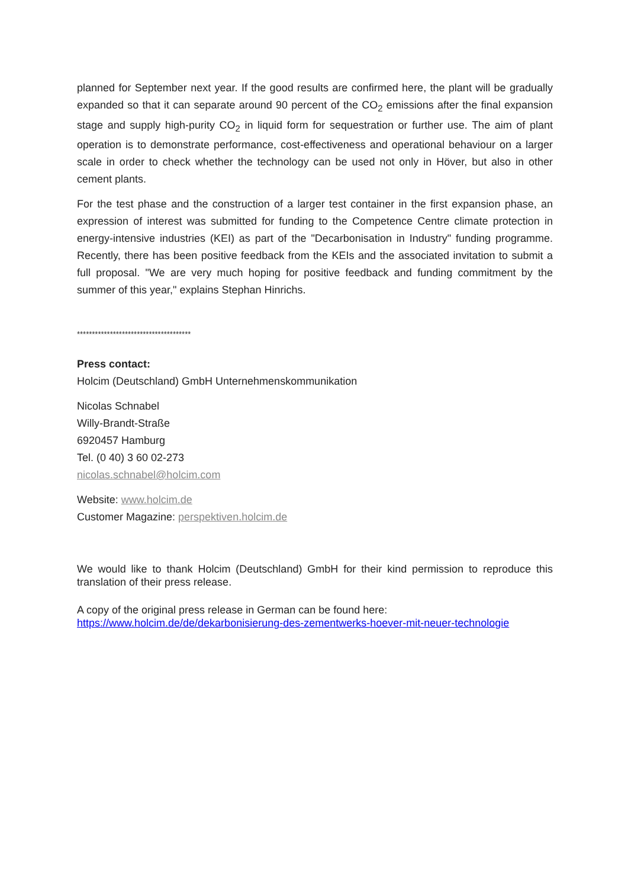planned for September next year. If the good results are confirmed here, the plant will be gradually expanded so that it can separate around 90 percent of the CO<sub>2</sub> emissions after the final expansion stage and supply high-purity CO<sub>2</sub> in liquid form for sequestration or further use. The aim of plant operation is to demonstrate performance, cost-effectiveness and operational behaviour on a larger scale in order to check whether the technology can be used not only in Höver, but also in other cement plants.
For the test phase and the construction of a larger test container in the first expansion phase, an expression of interest was submitted for funding to the Competence Centre climate protection in energy-intensive industries (KEI) as part of the "Decarbonisation in Industry" funding programme. Recently, there has been positive feedback from the KEIs and the associated invitation to submit a full proposal. "We are very much hoping for positive feedback and funding commitment by the summer of this year," explains Stephan Hinrichs.
**************************************
Press contact:
Holcim (Deutschland) GmbH Unternehmenskommunikation
Nicolas Schnabel
Willy-Brandt-Straße
6920457 Hamburg
Tel. (0 40) 3 60 02-273
nicolas.schnabel@holcim.com
Website: www.holcim.de
Customer Magazine: perspektiven.holcim.de
We would like to thank Holcim (Deutschland) GmbH for their kind permission to reproduce this translation of their press release.
A copy of the original press release in German can be found here:
https://www.holcim.de/de/dekarbonisierung-des-zementwerks-hoever-mit-neuer-technologie